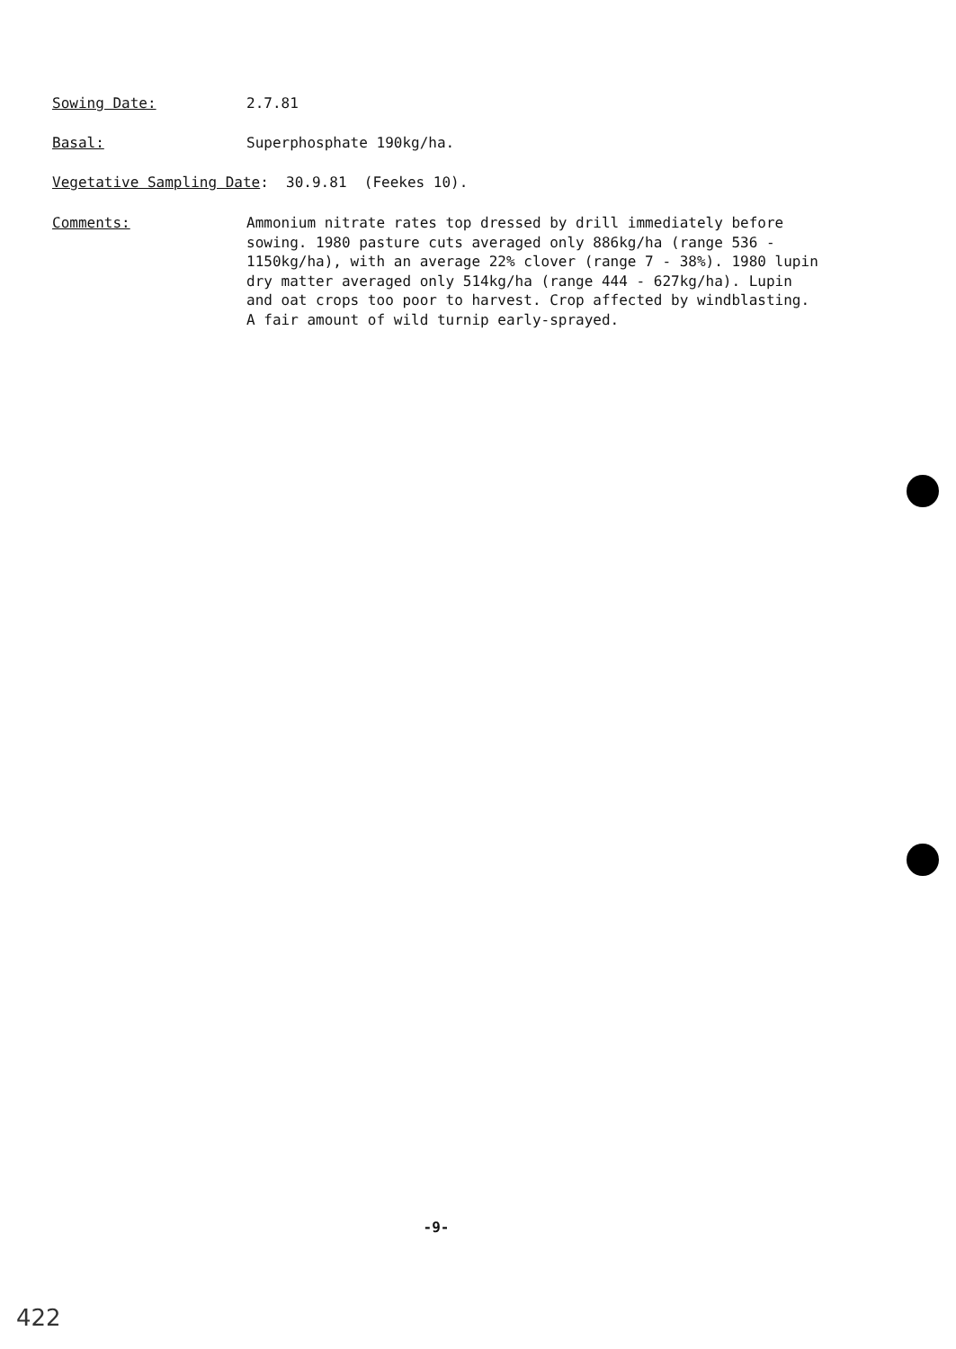Sowing Date: 2.7.81
Basal: Superphosphate 190kg/ha.
Vegetative Sampling Date: 30.9.81 (Feekes 10).
Comments: Ammonium nitrate rates top dressed by drill immediately before sowing. 1980 pasture cuts averaged only 886kg/ha (range 536 - 1150kg/ha), with an average 22% clover (range 7 - 38%). 1980 lupin dry matter averaged only 514kg/ha (range 444 - 627kg/ha). Lupin and oat crops too poor to harvest. Crop affected by windblasting. A fair amount of wild turnip early-sprayed.
-9-
422